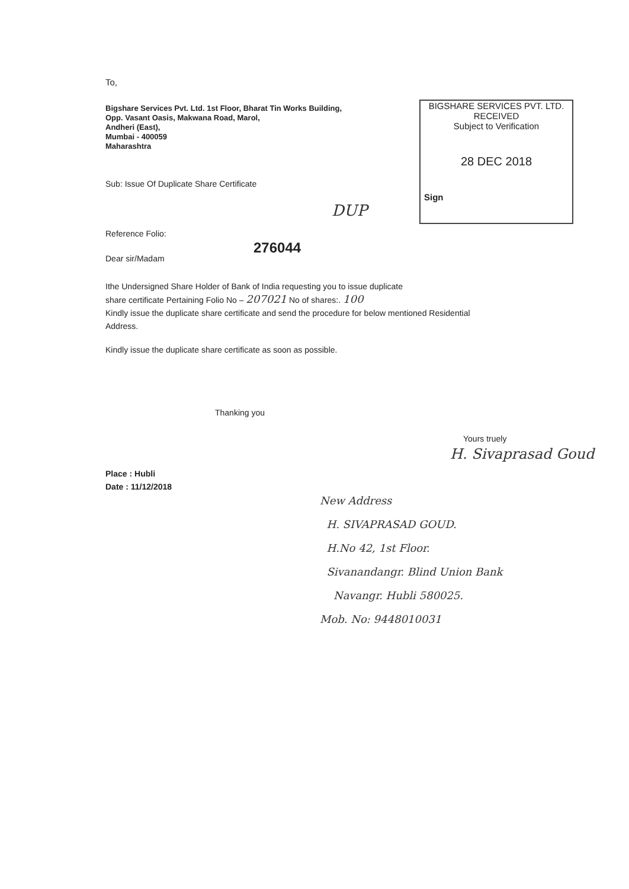To,
Bigshare Services Pvt. Ltd. 1st Floor, Bharat Tin Works Building,
Opp. Vasant Oasis, Makwana Road, Marol,
Andheri (East),
Mumbai - 400059
Maharashtra
BIGSHARE SERVICES PVT. LTD.
RECEIVED
Subject to Verification
28 DEC 2018
Sign
Sub: Issue Of Duplicate Share Certificate
DUP
Reference Folio:
276044
Dear sir/Madam
Ithe Undersigned Share Holder of Bank of India requesting you to issue duplicate
share certificate Pertaining Folio No – 207021 No of shares:. 100
Kindly issue the duplicate share certificate and send the procedure for below mentioned Residential
Address.
Kindly issue the duplicate share certificate as soon as possible.
Thanking you
Yours truely
H. Sivaprasad Goud
Place : Hubli
Date : 11/12/2018
New Address
H. SIVAPRASAD GOUD.
H.No 42, 1st Floor.
Sivanandangr. Blind Union Bank
Navangr. Hubli 580025.
Mob. No: 9448010031